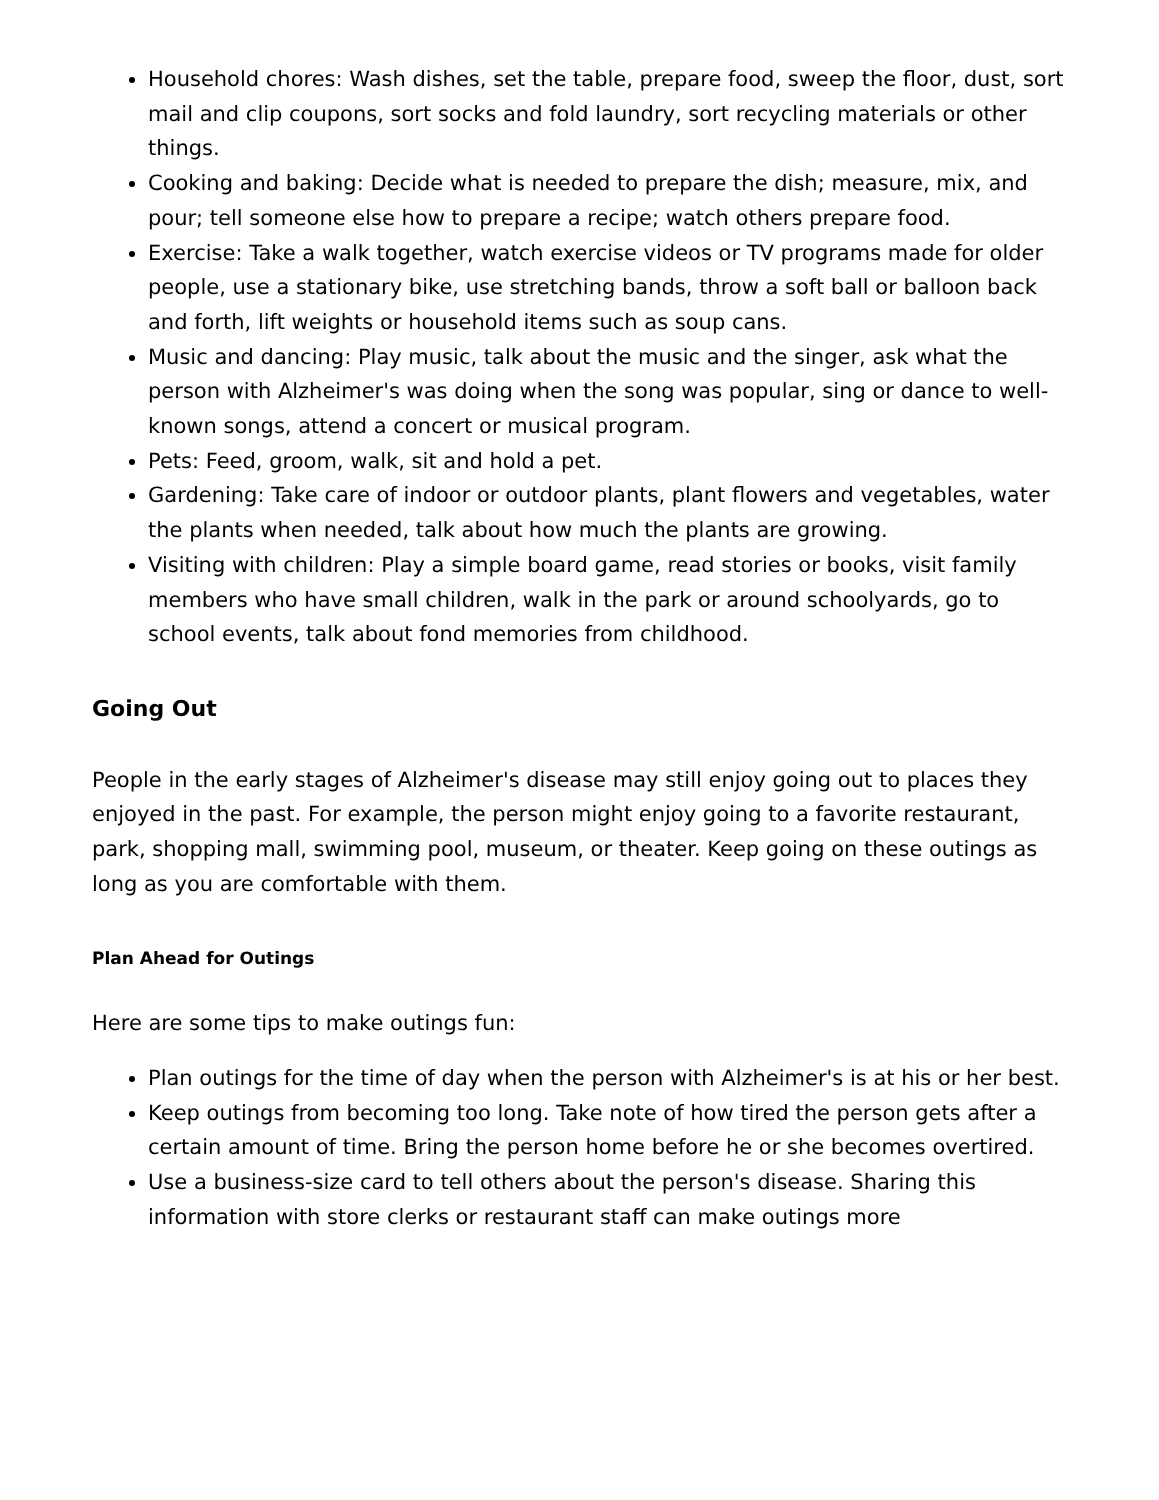Household chores: Wash dishes, set the table, prepare food, sweep the floor, dust, sort mail and clip coupons, sort socks and fold laundry, sort recycling materials or other things.
Cooking and baking: Decide what is needed to prepare the dish; measure, mix, and pour; tell someone else how to prepare a recipe; watch others prepare food.
Exercise: Take a walk together, watch exercise videos or TV programs made for older people, use a stationary bike, use stretching bands, throw a soft ball or balloon back and forth, lift weights or household items such as soup cans.
Music and dancing: Play music, talk about the music and the singer, ask what the person with Alzheimer's was doing when the song was popular, sing or dance to well-known songs, attend a concert or musical program.
Pets: Feed, groom, walk, sit and hold a pet.
Gardening: Take care of indoor or outdoor plants, plant flowers and vegetables, water the plants when needed, talk about how much the plants are growing.
Visiting with children: Play a simple board game, read stories or books, visit family members who have small children, walk in the park or around schoolyards, go to school events, talk about fond memories from childhood.
Going Out
People in the early stages of Alzheimer's disease may still enjoy going out to places they enjoyed in the past. For example, the person might enjoy going to a favorite restaurant, park, shopping mall, swimming pool, museum, or theater. Keep going on these outings as long as you are comfortable with them.
Plan Ahead for Outings
Here are some tips to make outings fun:
Plan outings for the time of day when the person with Alzheimer's is at his or her best.
Keep outings from becoming too long. Take note of how tired the person gets after a certain amount of time. Bring the person home before he or she becomes overtired.
Use a business-size card to tell others about the person's disease. Sharing this information with store clerks or restaurant staff can make outings more